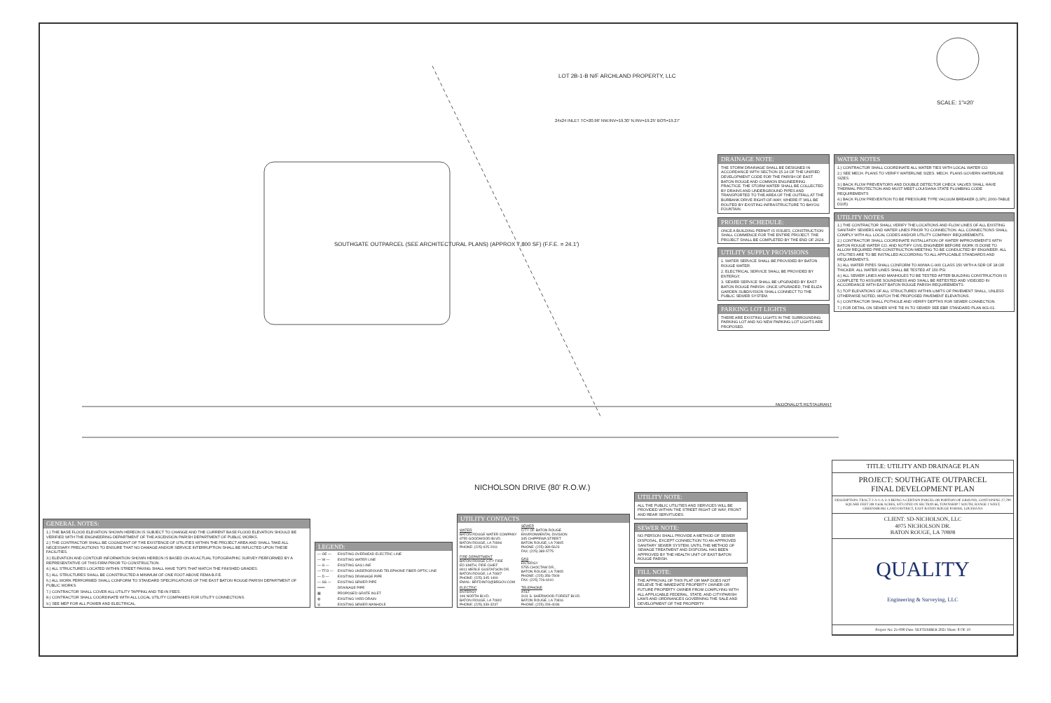SOUTHGATE OUTPARCEL (SEE ARCHITECTURAL PLANS) (APPROX 7,800 SF) (F.F.E. = 24.1')
NICHOLSON DRIVE (80' R.O.W.)
LOT 2B-1-B N/F ARCHLAND PROPERTY, LLC
McDONALD'S RESTAURANT
SCALE: 1"=20'
24x24 INLET TC=20.96' NW.INV=19.30' N.INV=19.25' BOS=19.27'
DRAINAGE NOTE:
THE STORM DRAINAGE SHALL BE DESIGNED IN ACCORDANCE WITH SECTION 15.14 OF THE UNIFIED DEVELOPMENT CODE FOR THE PARISH OF EAST BATON ROUGE AND COMMON ENGINEERING PRACTICE. THE STORM WATER SHALL BE COLLECTED BY DRAINS AND UNDERGROUND PIPES AND TRANSPORTED TO THE AREA OF THE OUTFALL AT THE BURBANK DRIVE RIGHT-OF-WAY, WHERE IT WILL BE ROUTED BY EXISTING INFRASTRUCTURE TO BAYOU FOUNTAIN.
PROJECT SCHEDULE:
ONCE A BUILDING PERMIT IS ISSUES, CONSTRUCTION SHALL COMMENCE FOR THE ENTIRE PROJECT. THE PROJECT SHALL BE COMPLETED BY THE END OF 2024.
UTILITY SUPPLY PROVISIONS
1. WATER SERVICE SHALL BE PROVIDED BY BATON ROUGE WATER.
2. ELECTRICAL SERVICE SHALL BE PROVIDED BY ENTERGY.
3. SEWER SERVICE SHALL BE UPGRADED BY EAST BATON ROUGE PARISH. ONCE UPGRADED, THE ELIZA GARDEN SUBDIVISION SHALL CONNECT TO THE PUBLIC SEWER SYSTEM.
PARKING LOT LIGHTS
THERE ARE EXISTING LIGHTS IN THE SURROUNDING PARKING LOT AND NO NEW PARKING LOT LIGHTS ARE PROPOSED.
WATER NOTES
1.) CONTRACTOR SHALL COORDINATE ALL WATER TIES WITH LOCAL WATER CO.
2.) SEE MECH. PLANS TO VERIFY WATERLINE SIZES. MECH. PLANS GOVERN WATERLINE SIZES.
3.) BACK FLOW PREVENTORS AND DOUBLE DETECTOR CHECK VALVES SHALL HAVE THERMAL PROTECTION AND MUST MEET LOUISIANA STATE PLUMBING CODE REQUIREMENTS
4.) BACK FLOW PREVENTION TO BE PRESSURE TYPE VACUUM BREAKER (LSPC 2000-TABLE D105)
UTILITY NOTES
1.) THE CONTRACTOR SHALL VERIFY THE LOCATIONS AND FLOW LINES OF ALL EXISTING SANITARY SEWERS AND WATER LINES PRIOR TO CONNECTION. ALL CONNECTIONS SHALL COMPLY WITH ALL LOCAL CODES AND/OR UTILITY COMPANY REQUIREMENTS.
2.) CONTRACTOR SHALL COORDINATE INSTALLATION OF WATER IMPROVEMENTS WITH BATON ROUGE WATER CO. AND NOTIFY CIVIL ENGINEER BEFORE WORK IS DONE TO ALLOW REQUIRED PRE-CONSTRUCTION MEETING TO BE CONDUCTED BY ENGINEER. ALL UTILITIES ARE TO BE INSTALLED ACCORDING TO ALL APPLICABLE STANDARDS AND REQUIREMENTS.
3.) ALL WATER PIPES SHALL CONFORM TO AWWA C-900 CLASS 150 WITH A SDR OF 18 OR THICKER. ALL WATER LINES SHALL BE TESTED AT 150 PSI.
4.) ALL SEWER LINES AND MANHOLES TO BE TESTED AFTER BUILDING CONSTRUCTION IS COMPLETE TO ASSURE SOUNDNESS AND SHALL BE RETESTED AND VIDEOED IN ACCORDANCE WITH EAST BATON ROUGE PARISH REQUIREMENTS.
5.) TOP ELEVATIONS OF ALL STRUCTURES WITHIN LIMITS OF PAVEMENT SHALL, UNLESS OTHERWISE NOTED, MATCH THE PROPOSED PAVEMENT ELEVATIONS.
6.) CONTRACTOR SHALL POTHOLE AND VERIFY DEPTHS FOR SEWER CONNECTION.
7.) FOR DETAIL ON SEWER WYE TIE IN TO SEWER SEE EBR STANDARD PLAN 801-01.
GENERAL NOTES:
1.) THE BASE FLOOD ELEVATION SHOWN HEREON IS SUBJECT TO CHANGE AND THE CURRENT BASE FLOOD ELEVATION SHOULD BE VERIFIED WITH THE ENGINEERING DEPARTMENT OF THE ASCENSION PARISH DEPARTMENT OF PUBLIC WORKS.
2.) THE CONTRACTOR SHALL BE COGNIZANT OF THE EXISTENCE OF UTILITIES WITHIN THE PROJECT AREA AND SHALL TAKE ALL NECESSARY PRECAUTIONS TO ENSURE THAT NO DAMAGE AND/OR SERVICE INTERRUPTION SHALL BE INFLICTED UPON THESE FACILITIES.
3.) ELEVATION AND CONTOUR INFORMATION SHOWN HEREON IS BASED ON AN ACTUAL TOPOGRAPHIC SURVEY PERFORMED BY A REPRESENTATIVE OF THIS FIRM PRIOR TO CONSTRUCTION.
4.) ALL STRUCTURES LOCATED WITHIN STREET PAVING SHALL HAVE TOPS THAT MATCH THE FINISHED GRADES.
5.) ALL STRUCTURES SHALL BE CONSTRUCTED A MINIMUM OF ONE FOOT ABOVE FEMA B.F.E.
6.) ALL WORK PERFORMED SHALL CONFORM TO STANDARD SPECIFICATIONS OF THE EAST BATON ROUGE PARISH DEPARTMENT OF PUBLIC WORKS.
7.) CONTRACTOR SHALL COVER ALL UTILITY TAPPING AND TIE-IN FEES.
8.) CONTRACTOR SHALL COORDINATE WITH ALL LOCAL UTILITY COMPANIES FOR UTILITY CONNECTIONS.
9.) SEE MEP FOR ALL POWER AND ELECTRICAL.
LEGEND:
| — OE — | EXISTING OVERHEAD ELECTRIC LINE |
| — W — | EXISTING WATER LINE |
| — G — | EXISTING GAS LINE |
| — TFO — | EXISTING UNDERGROUND TELEPHONE FIBER OPTIC LINE |
| — D — | EXISTING DRAINAGE PIPE |
| — SS — | EXISTING SEWER PIPE |
| ═══ | DRAINAGE PIPE |
| ▦ | PROPOSED GRATE INLET |
| ◍ | EXISTING YARD DRAIN |
| ◎ | EXISTING SEWER MANHOLE |
UTILITY CONTACTS
| WATER BATON ROUGE WATER COMPANY 8755 GOODWOOD BLVD. BATON ROUGE, LA 70806 PHONE: (225) 925-2011 | SEWER CITY OF BATON ROUGE ENVIRONMENTAL DIVISION 345 CHIPPEWA STREET BATON ROUGE, LA 70805 PHONE: (225) 389-5623 FAX: (225) 389-5775 |
| FIRE DEPARTMENT BATON ROUGE CITY FIRE ED SMITH, FIRE CHIEF 8011 MERLE GUSTAFSON DR. BATON ROUGE, LA 70807 PHONE: (225) 345-1400 EMAIL: BRFDINFO@BRGOV.COM | GAS ENTERGY 5755 CHOCTAW DR., BATON ROUGE, LA 70805 PHONE: (225) 356-7809 FAX: (225) 726-6010 |
| ELECTRIC ENTERGY 446 NORTH BLVD. BATON ROUGE, LA 70802 PHONE: (225) 339-3237 | TELEPHONE AT&T 3111 S. SHERWOOD FOREST BLVD. BATON ROUGE, LA 70816 PHONE: (225) 293-4036 |
UTILITY NOTE:
ALL THE PUBLIC UTILITIES AND SERVICES WILL BE PROVIDED WITHIN THE STREET RIGHT OF WAY, FRONT AND REAR SERVITUDES.
SEWER NOTE:
NO PERSON SHALL PROVIDE A METHOD OF SEWER DISPOSAL, EXCEPT CONNECTION TO AN APPROVED SANITARY SEWER SYSTEM, UNTIL THE METHOD OF SEWAGE TREATMENT AND DISPOSAL HAS BEEN APPROVED BY THE HEALTH UNIT OF EAST BATON ROUGE PARISH.
FILL NOTE:
THE APPROVAL OF THIS PLAT OR MAP DOES NOT RELIEVE THE IMMEDIATE PROPERTY OWNER OR FUTURE PROPERTY OWNER FROM COMPLYING WITH ALL APPLICABLE FEDERAL, STATE, AND CITY/PARISH LAWS AND ORDINANCES GOVERNING THE SALE AND DEVELOPMENT OF THE PROPERTY.
TITLE: UTILITY AND DRAINAGE PLAN
PROJECT: SOUTHGATE OUTPARCEL
FINAL DEVELOPMENT PLAN
DESCRIPTION: TRACT 2-A-1-A-3-A BEING A CERTAIN PARCEL OR PORTION OF GROUND, CONTAINING 27,700 SQUARE FEET OR 0.636 ACRES, SITUATED IN SECTION 66, TOWNSHIP 7 SOUTH, RANGE 1 WEST, GREENSBURG LAND DISTRICT, EAST BATON ROUGE PARISH, LOUISIANA
CLIENT: SD-NICHOLSON, LLC
4075 NICHOLSON DR.
BATON ROUGE, LA 70808
QUALITY
Engineering & Surveying, LLC
Project No: 21-090 Date: SEPTEMBER 2021 Sheet: 8 OF 10